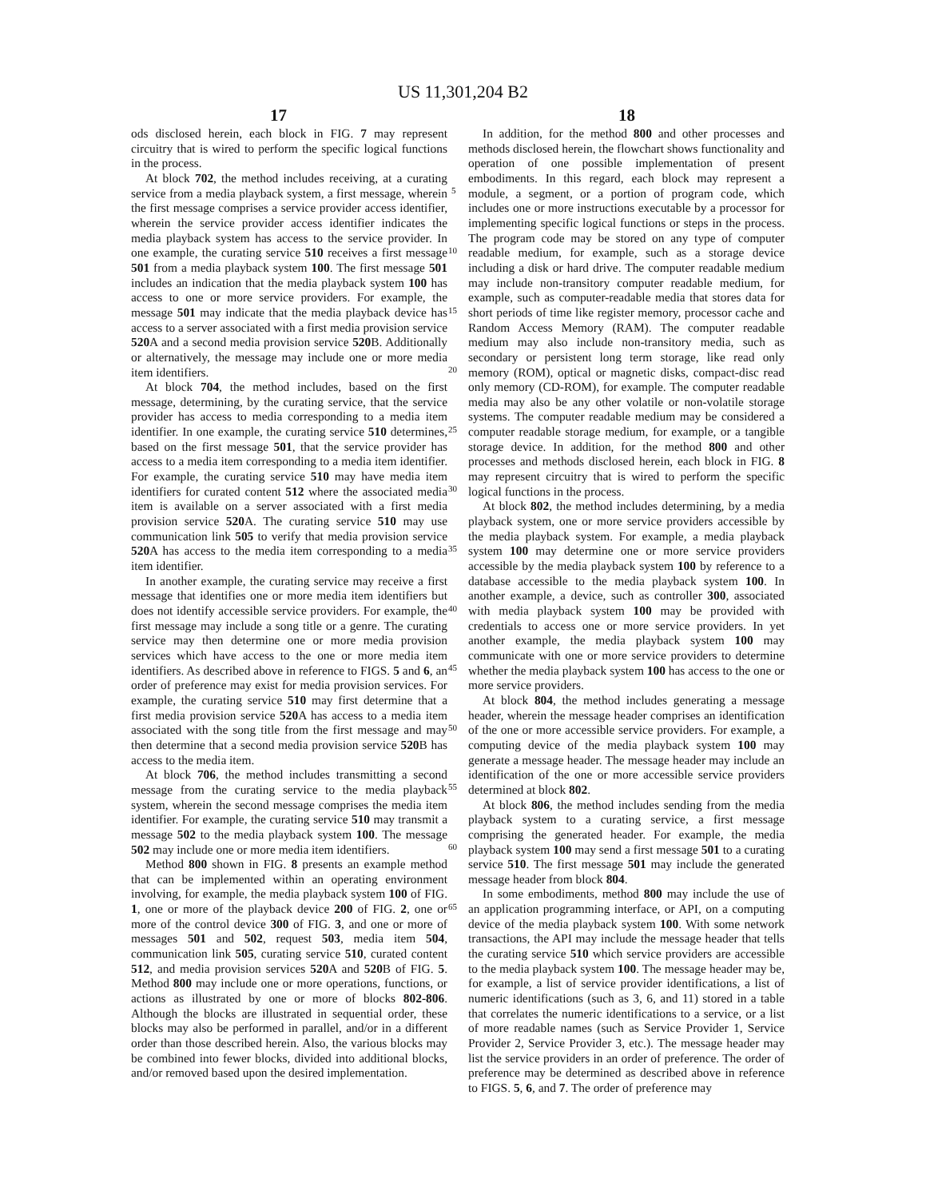US 11,301,204 B2
17 18
ods disclosed herein, each block in FIG. 7 may represent circuitry that is wired to perform the specific logical functions in the process.
At block 702, the method includes receiving, at a curating service from a media playback system, a first message, wherein the first message comprises a service provider access identifier, wherein the service provider access identifier indicates the media playback system has access to the service provider. In one example, the curating service 510 receives a first message 501 from a media playback system 100. The first message 501 includes an indication that the media playback system 100 has access to one or more service providers. For example, the message 501 may indicate that the media playback device has access to a server associated with a first media provision service 520 A and a second media provision service 520 B. Additionally or alternatively, the message may include one or more media item identifiers.
At block 704, the method includes, based on the first message, determining, by the curating service, that the service provider has access to media corresponding to a media item identifier. In one example, the curating service 510 determines, based on the first message 501, that the service provider has access to a media item corresponding to a media item identifier. For example, the curating service 510 may have media item identifiers for curated content 512 where the associated media item is available on a server associated with a first media provision service 520 A. The curating service 510 may use communication link 505 to verify that media provision service 520 A has access to the media item corresponding to a media item identifier.
In another example, the curating service may receive a first message that identifies one or more media item identifiers but does not identify accessible service providers. For example, the first message may include a song title or a genre. The curating service may then determine one or more media provision services which have access to the one or more media item identifiers. As described above in reference to FIGS. 5 and 6, an order of preference may exist for media provision services. For example, the curating service 510 may first determine that a first media provision service 520 A has access to a media item associated with the song title from the first message and may then determine that a second media provision service 520 B has access to the media item.
At block 706, the method includes transmitting a second message from the curating service to the media playback system, wherein the second message comprises the media item identifier. For example, the curating service 510 may transmit a message 502 to the media playback system 100. The message 502 may include one or more media item identifiers.
Method 800 shown in FIG. 8 presents an example method that can be implemented within an operating environment involving, for example, the media playback system 100 of FIG. 1, one or more of the playback device 200 of FIG. 2, one or more of the control device 300 of FIG. 3, and one or more of messages 501 and 502, request 503, media item 504, communication link 505, curating service 510, curated content 512, and media provision services 520 A and 520 B of FIG. 5. Method 800 may include one or more operations, functions, or actions as illustrated by one or more of blocks 802-806. Although the blocks are illustrated in sequential order, these blocks may also be performed in parallel, and/or in a different order than those described herein. Also, the various blocks may be combined into fewer blocks, divided into additional blocks, and/or removed based upon the desired implementation.
In addition, for the method 800 and other processes and methods disclosed herein, the flowchart shows functionality and operation of one possible implementation of present embodiments. In this regard, each block may represent a module, a segment, or a portion of program code, which includes one or more instructions executable by a processor for implementing specific logical functions or steps in the process. The program code may be stored on any type of computer readable medium, for example, such as a storage device including a disk or hard drive. The computer readable medium may include non-transitory computer readable medium, for example, such as computer-readable media that stores data for short periods of time like register memory, processor cache and Random Access Memory (RAM). The computer readable medium may also include non-transitory media, such as secondary or persistent long term storage, like read only memory (ROM), optical or magnetic disks, compact-disc read only memory (CD-ROM), for example. The computer readable media may also be any other volatile or non-volatile storage systems. The computer readable medium may be considered a computer readable storage medium, for example, or a tangible storage device. In addition, for the method 800 and other processes and methods disclosed herein, each block in FIG. 8 may represent circuitry that is wired to perform the specific logical functions in the process.
At block 802, the method includes determining, by a media playback system, one or more service providers accessible by the media playback system. For example, a media playback system 100 may determine one or more service providers accessible by the media playback system 100 by reference to a database accessible to the media playback system 100. In another example, a device, such as controller 300, associated with media playback system 100 may be provided with credentials to access one or more service providers. In yet another example, the media playback system 100 may communicate with one or more service providers to determine whether the media playback system 100 has access to the one or more service providers.
At block 804, the method includes generating a message header, wherein the message header comprises an identification of the one or more accessible service providers. For example, a computing device of the media playback system 100 may generate a message header. The message header may include an identification of the one or more accessible service providers determined at block 802.
At block 806, the method includes sending from the media playback system to a curating service, a first message comprising the generated header. For example, the media playback system 100 may send a first message 501 to a curating service 510. The first message 501 may include the generated message header from block 804.
In some embodiments, method 800 may include the use of an application programming interface, or API, on a computing device of the media playback system 100. With some network transactions, the API may include the message header that tells the curating service 510 which service providers are accessible to the media playback system 100. The message header may be, for example, a list of service provider identifications, a list of numeric identifications (such as 3, 6, and 11) stored in a table that correlates the numeric identifications to a service, or a list of more readable names (such as Service Provider 1, Service Provider 2, Service Provider 3, etc.). The message header may list the service providers in an order of preference. The order of preference may be determined as described above in reference to FIGS. 5, 6, and 7. The order of preference may
5
10
15
20
25
30
35
40
45
50
55
60
65